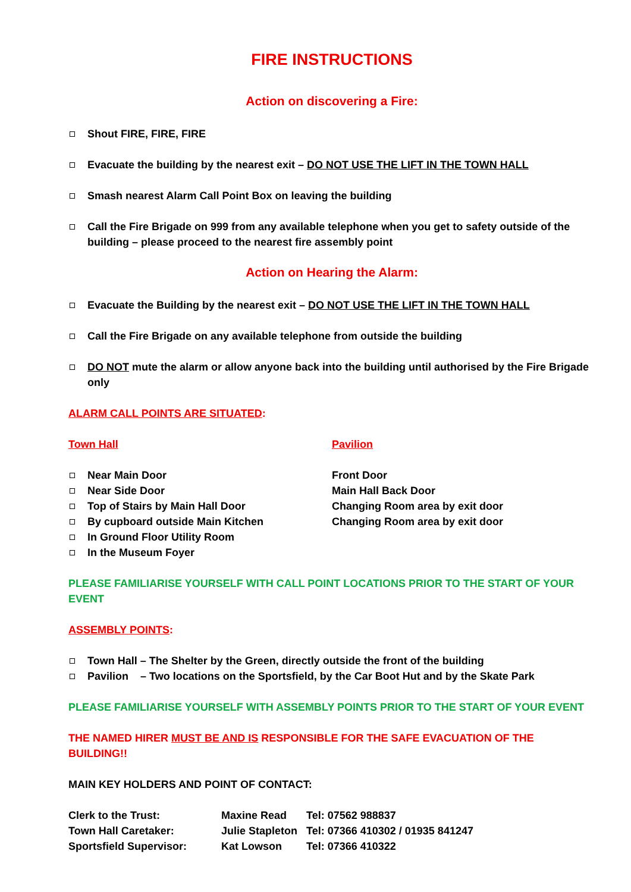FIRE INSTRUCTIONS
Action on discovering a Fire:
Shout FIRE, FIRE, FIRE
Evacuate the building by the nearest exit – DO NOT USE THE LIFT IN THE TOWN HALL
Smash nearest Alarm Call Point Box on leaving the building
Call the Fire Brigade on 999 from any available telephone when you get to safety outside of the building – please proceed to the nearest fire assembly point
Action on Hearing the Alarm:
Evacuate the Building by the nearest exit – DO NOT USE THE LIFT IN THE TOWN HALL
Call the Fire Brigade on any available telephone from outside the building
DO NOT mute the alarm or allow anyone back into the building until authorised by the Fire Brigade only
ALARM CALL POINTS ARE SITUATED:
Town Hall
Near Main Door
Near Side Door
Top of Stairs by Main Hall Door
By cupboard outside Main Kitchen
In Ground Floor Utility Room
In the Museum Foyer
Pavilion
Front Door
Main Hall Back Door
Changing Room area by exit door
Changing Room area by exit door
PLEASE FAMILIARISE YOURSELF WITH CALL POINT LOCATIONS PRIOR TO THE START OF YOUR EVENT
ASSEMBLY POINTS:
Town Hall – The Shelter by the Green, directly outside the front of the building
Pavilion – Two locations on the Sportsfield, by the Car Boot Hut and by the Skate Park
PLEASE FAMILIARISE YOURSELF WITH ASSEMBLY POINTS PRIOR TO THE START OF YOUR EVENT
THE NAMED HIRER MUST BE AND IS RESPONSIBLE FOR THE SAFE EVACUATION OF THE BUILDING!!
MAIN KEY HOLDERS AND POINT OF CONTACT:
| Clerk to the Trust: | Maxine Read | Tel: 07562 988837 |
| Town Hall Caretaker: | Julie Stapleton | Tel: 07366 410302 / 01935 841247 |
| Sportsfield Supervisor: | Kat Lowson | Tel: 07366 410322 |